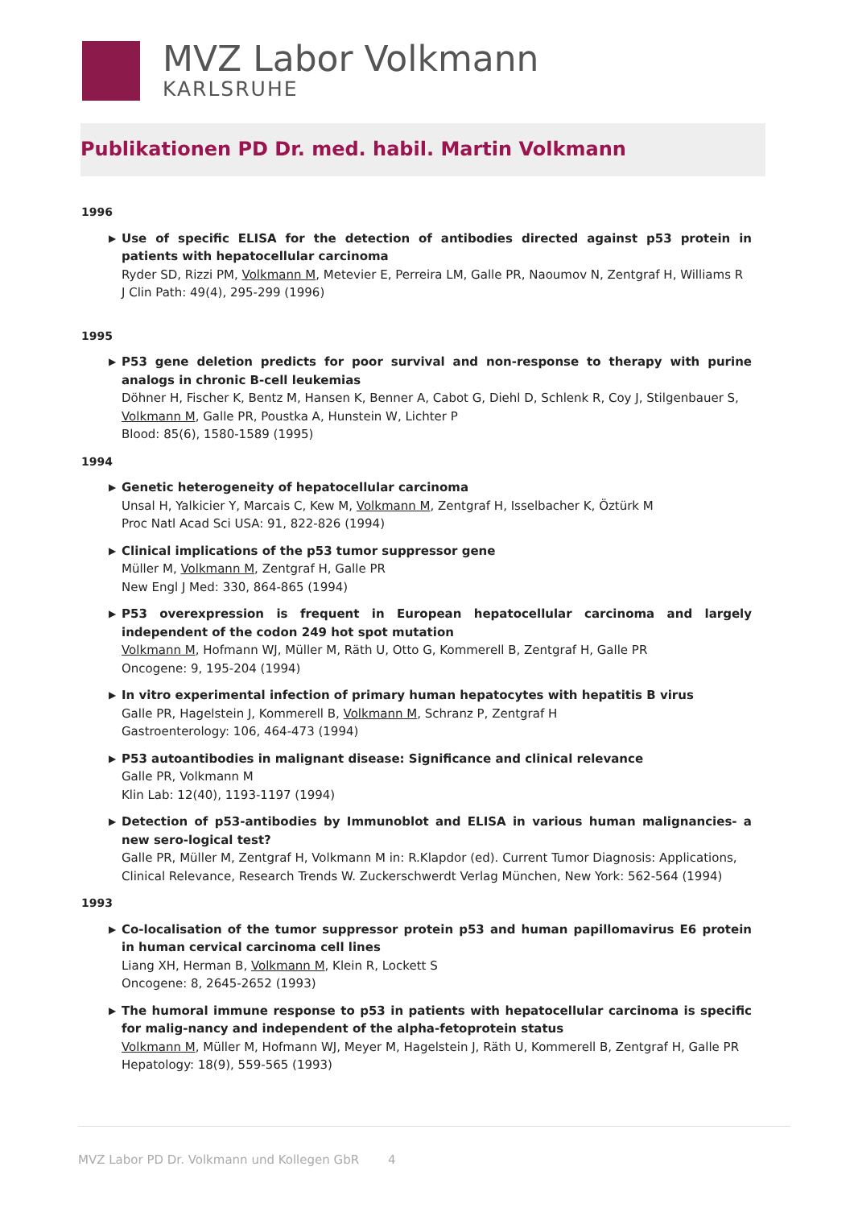MVZ Labor Volkmann
KARLSRUHE
Publikationen PD Dr. med. habil. Martin Volkmann
1996
▶ Use of specific ELISA for the detection of antibodies directed against p53 protein in patients with hepatocellular carcinoma
Ryder SD, Rizzi PM, Volkmann M, Metevier E, Perreira LM, Galle PR, Naoumov N, Zentgraf H, Williams R
J Clin Path: 49(4), 295-299 (1996)
1995
▶ P53 gene deletion predicts for poor survival and non-response to therapy with purine analogs in chronic B-cell leukemias
Döhner H, Fischer K, Bentz M, Hansen K, Benner A, Cabot G, Diehl D, Schlenk R, Coy J, Stilgenbauer S, Volkmann M, Galle PR, Poustka A, Hunstein W, Lichter P
Blood: 85(6), 1580-1589 (1995)
1994
▶ Genetic heterogeneity of hepatocellular carcinoma
Unsal H, Yalkicier Y, Marcais C, Kew M, Volkmann M, Zentgraf H, Isselbacher K, Öztürk M
Proc Natl Acad Sci USA: 91, 822-826 (1994)
▶ Clinical implications of the p53 tumor suppressor gene
Müller M, Volkmann M, Zentgraf H, Galle PR
New Engl J Med: 330, 864-865 (1994)
▶ P53 overexpression is frequent in European hepatocellular carcinoma and largely independent of the codon 249 hot spot mutation
Volkmann M, Hofmann WJ, Müller M, Räth U, Otto G, Kommerell B, Zentgraf H, Galle PR
Oncogene: 9, 195-204 (1994)
▶ In vitro experimental infection of primary human hepatocytes with hepatitis B virus
Galle PR, Hagelstein J, Kommerell B, Volkmann M, Schranz P, Zentgraf H
Gastroenterology: 106, 464-473 (1994)
▶ P53 autoantibodies in malignant disease: Significance and clinical relevance
Galle PR, Volkmann M
Klin Lab: 12(40), 1193-1197 (1994)
▶ Detection of p53-antibodies by Immunoblot and ELISA in various human malignancies- a new sero-logical test?
Galle PR, Müller M, Zentgraf H, Volkmann M in: R.Klapdor (ed). Current Tumor Diagnosis: Applications, Clinical Relevance, Research Trends W. Zuckerschwerdt Verlag München, New York: 562-564 (1994)
1993
▶ Co-localisation of the tumor suppressor protein p53 and human papillomavirus E6 protein in human cervical carcinoma cell lines
Liang XH, Herman B, Volkmann M, Klein R, Lockett S
Oncogene: 8, 2645-2652 (1993)
▶ The humoral immune response to p53 in patients with hepatocellular carcinoma is specific for malig-nancy and independent of the alpha-fetoprotein status
Volkmann M, Müller M, Hofmann WJ, Meyer M, Hagelstein J, Räth U, Kommerell B, Zentgraf H, Galle PR
Hepatology: 18(9), 559-565 (1993)
MVZ Labor PD Dr. Volkmann und Kollegen GbR 4